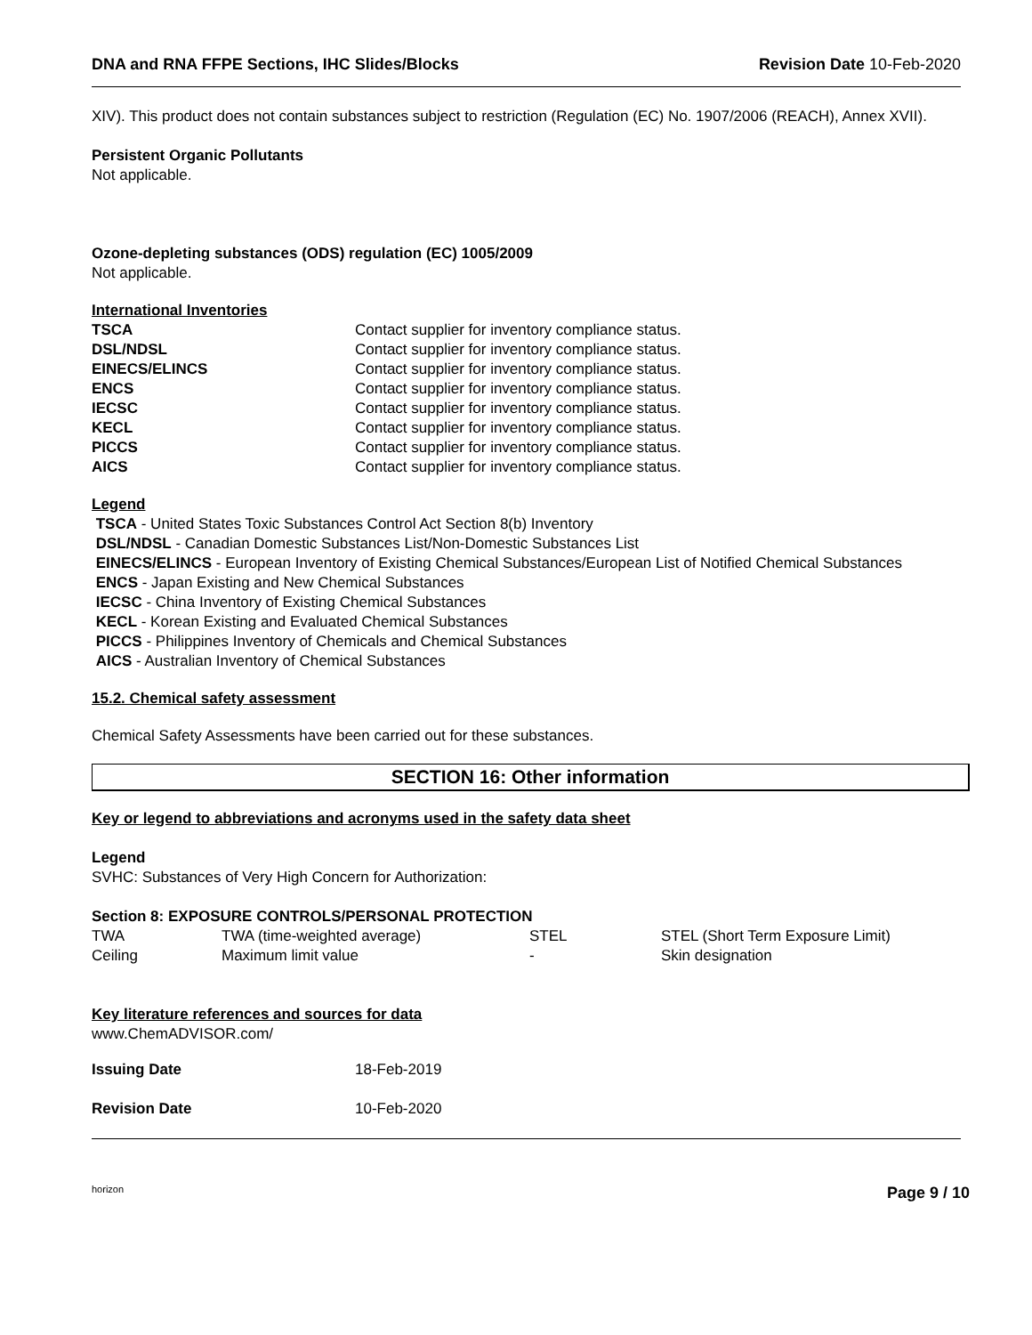DNA and RNA FFPE Sections, IHC Slides/Blocks Revision Date 10-Feb-2020
XIV). This product does not contain substances subject to restriction (Regulation (EC) No. 1907/2006 (REACH), Annex XVII).
Persistent Organic Pollutants
Not applicable.
Ozone-depleting substances (ODS) regulation (EC) 1005/2009
Not applicable.
International Inventories
| TSCA | Contact supplier for inventory compliance status. |
| DSL/NDSL | Contact supplier for inventory compliance status. |
| EINECS/ELINCS | Contact supplier for inventory compliance status. |
| ENCS | Contact supplier for inventory compliance status. |
| IECSC | Contact supplier for inventory compliance status. |
| KECL | Contact supplier for inventory compliance status. |
| PICCS | Contact supplier for inventory compliance status. |
| AICS | Contact supplier for inventory compliance status. |
Legend
TSCA - United States Toxic Substances Control Act Section 8(b) Inventory
DSL/NDSL - Canadian Domestic Substances List/Non-Domestic Substances List
EINECS/ELINCS - European Inventory of Existing Chemical Substances/European List of Notified Chemical Substances
ENCS - Japan Existing and New Chemical Substances
IECSC - China Inventory of Existing Chemical Substances
KECL - Korean Existing and Evaluated Chemical Substances
PICCS - Philippines Inventory of Chemicals and Chemical Substances
AICS - Australian Inventory of Chemical Substances
15.2. Chemical safety assessment
Chemical Safety Assessments have been carried out for these substances.
SECTION 16: Other information
Key or legend to abbreviations and acronyms used in the safety data sheet
Legend
SVHC: Substances of Very High Concern for Authorization:
Section 8: EXPOSURE CONTROLS/PERSONAL PROTECTION
| TWA | TWA (time-weighted average) | STEL | STEL (Short Term Exposure Limit) |
| Ceiling | Maximum limit value | - | Skin designation |
Key literature references and sources for data
www.ChemADVISOR.com/
| Issuing Date | 18-Feb-2019 |
| Revision Date | 10-Feb-2020 |
horizon Page 9 / 10